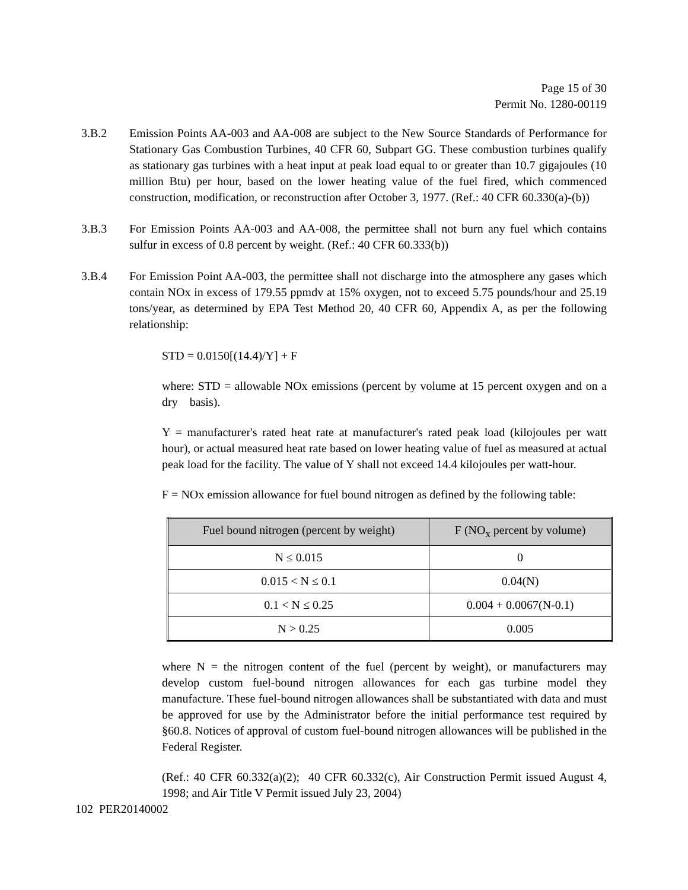Page 15 of 30
Permit No. 1280-00119
3.B.2 Emission Points AA-003 and AA-008 are subject to the New Source Standards of Performance for Stationary Gas Combustion Turbines, 40 CFR 60, Subpart GG. These combustion turbines qualify as stationary gas turbines with a heat input at peak load equal to or greater than 10.7 gigajoules (10 million Btu) per hour, based on the lower heating value of the fuel fired, which commenced construction, modification, or reconstruction after October 3, 1977. (Ref.: 40 CFR 60.330(a)-(b))
3.B.3 For Emission Points AA-003 and AA-008, the permittee shall not burn any fuel which contains sulfur in excess of 0.8 percent by weight. (Ref.: 40 CFR 60.333(b))
3.B.4 For Emission Point AA-003, the permittee shall not discharge into the atmosphere any gases which contain NOx in excess of 179.55 ppmdv at 15% oxygen, not to exceed 5.75 pounds/hour and 25.19 tons/year, as determined by EPA Test Method 20, 40 CFR 60, Appendix A, as per the following relationship:
STD = 0.0150[(14.4)/Y] + F
where: STD = allowable NOx emissions (percent by volume at 15 percent oxygen and on a dry basis).
Y = manufacturer's rated heat rate at manufacturer's rated peak load (kilojoules per watt hour), or actual measured heat rate based on lower heating value of fuel as measured at actual peak load for the facility. The value of Y shall not exceed 14.4 kilojoules per watt-hour.
F = NOx emission allowance for fuel bound nitrogen as defined by the following table:
| Fuel bound nitrogen (percent by weight) | F (NO<sub>x</sub> percent by volume) |
| --- | --- |
| N ≤ 0.015 | 0 |
| 0.015 < N ≤ 0.1 | 0.04(N) |
| 0.1 < N ≤ 0.25 | 0.004 + 0.0067(N-0.1) |
| N > 0.25 | 0.005 |
where N = the nitrogen content of the fuel (percent by weight), or manufacturers may develop custom fuel-bound nitrogen allowances for each gas turbine model they manufacture. These fuel-bound nitrogen allowances shall be substantiated with data and must be approved for use by the Administrator before the initial performance test required by §60.8. Notices of approval of custom fuel-bound nitrogen allowances will be published in the Federal Register.
(Ref.: 40 CFR 60.332(a)(2); 40 CFR 60.332(c), Air Construction Permit issued August 4, 1998; and Air Title V Permit issued July 23, 2004)
102 PER20140002